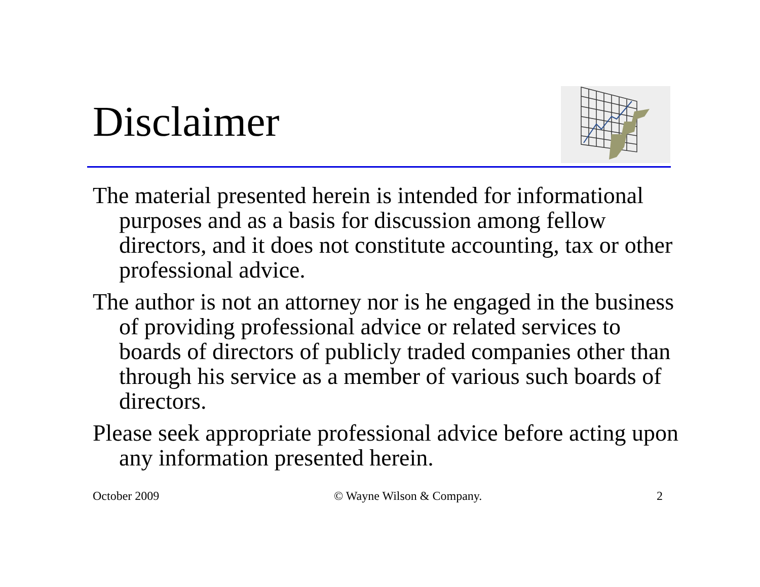Disclaimer
The material presented herein is intended for informational purposes and as a basis for discussion among fellow directors, and it does not constitute accounting, tax or other professional advice.
The author is not an attorney nor is he engaged in the business of providing professional advice or related services to boards of directors of publicly traded companies other than through his service as a member of various such boards of directors.
Please seek appropriate professional advice before acting upon any information presented herein.
October 2009 © Wayne Wilson & Company. 2